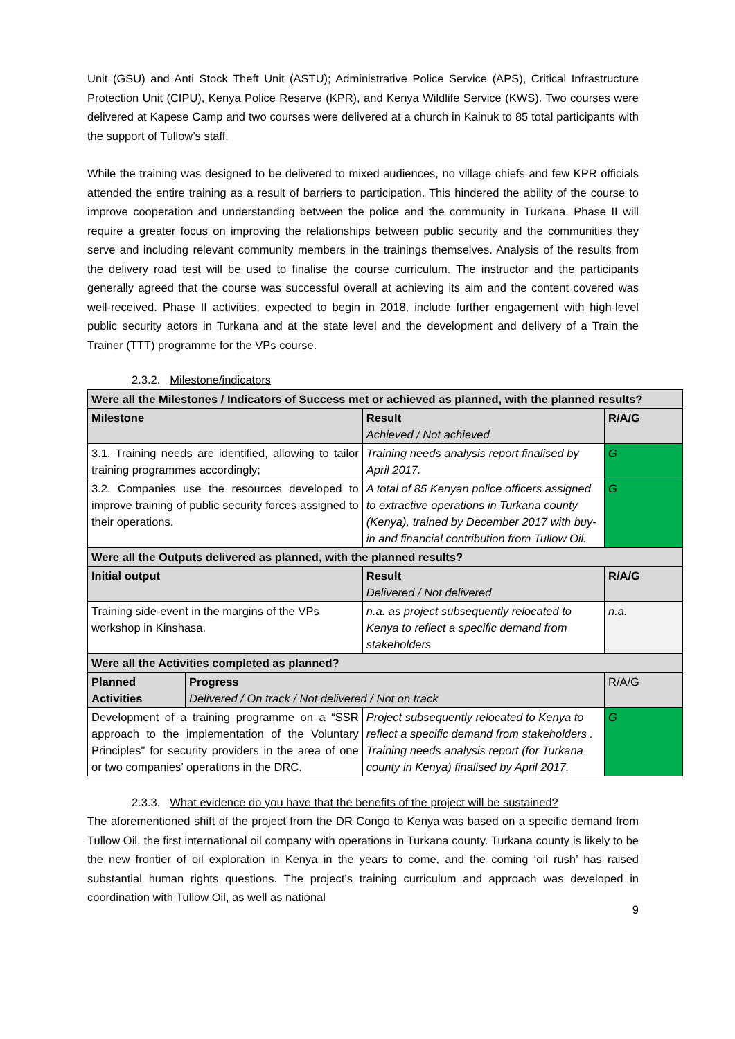Unit (GSU) and Anti Stock Theft Unit (ASTU); Administrative Police Service (APS), Critical Infrastructure Protection Unit (CIPU), Kenya Police Reserve (KPR), and Kenya Wildlife Service (KWS). Two courses were delivered at Kapese Camp and two courses were delivered at a church in Kainuk to 85 total participants with the support of Tullow’s staff.
While the training was designed to be delivered to mixed audiences, no village chiefs and few KPR officials attended the entire training as a result of barriers to participation. This hindered the ability of the course to improve cooperation and understanding between the police and the community in Turkana. Phase II will require a greater focus on improving the relationships between public security and the communities they serve and including relevant community members in the trainings themselves. Analysis of the results from the delivery road test will be used to finalise the course curriculum. The instructor and the participants generally agreed that the course was successful overall at achieving its aim and the content covered was well-received. Phase II activities, expected to begin in 2018, include further engagement with high-level public security actors in Turkana and at the state level and the development and delivery of a Train the Trainer (TTT) programme for the VPs course.
2.3.2. Milestone/indicators
| Were all the Milestones / Indicators of Success met or achieved as planned, with the planned results? | | | |
| --- | --- | --- | --- |
| Milestone | | Result Achieved / Not achieved | R/A/G |
| 3.1. Training needs are identified, allowing to tailor training programmes accordingly; | | Training needs analysis report finalised by April 2017. | G |
| 3.2. Companies use the resources developed to improve training of public security forces assigned to their operations. | | A total of 85 Kenyan police officers assigned to extractive operations in Turkana county (Kenya), trained by December 2017 with buy-in and financial contribution from Tullow Oil. | G |
| Were all the Outputs delivered as planned, with the planned results? | | | |
| Initial output | | Result Delivered / Not delivered | R/A/G |
| Training side-event in the margins of the VPs workshop in Kinshasa. | | n.a. as project subsequently relocated to Kenya to reflect a specific demand from stakeholders | n.a. |
| Were all the Activities completed as planned? | | | |
| Planned Activities | Progress Delivered / On track / Not delivered / Not on track | | R/A/G |
| Development of a training programme on a “SSR approach to the implementation of the Voluntary Principles" for security providers in the area of one or two companies’ operations in the DRC. | | Project subsequently relocated to Kenya to reflect a specific demand from stakeholders . Training needs analysis report (for Turkana county in Kenya) finalised by April 2017. | G |
2.3.3. What evidence do you have that the benefits of the project will be sustained?
The aforementioned shift of the project from the DR Congo to Kenya was based on a specific demand from Tullow Oil, the first international oil company with operations in Turkana county. Turkana county is likely to be the new frontier of oil exploration in Kenya in the years to come, and the coming ‘oil rush’ has raised substantial human rights questions. The project’s training curriculum and approach was developed in coordination with Tullow Oil, as well as national
9